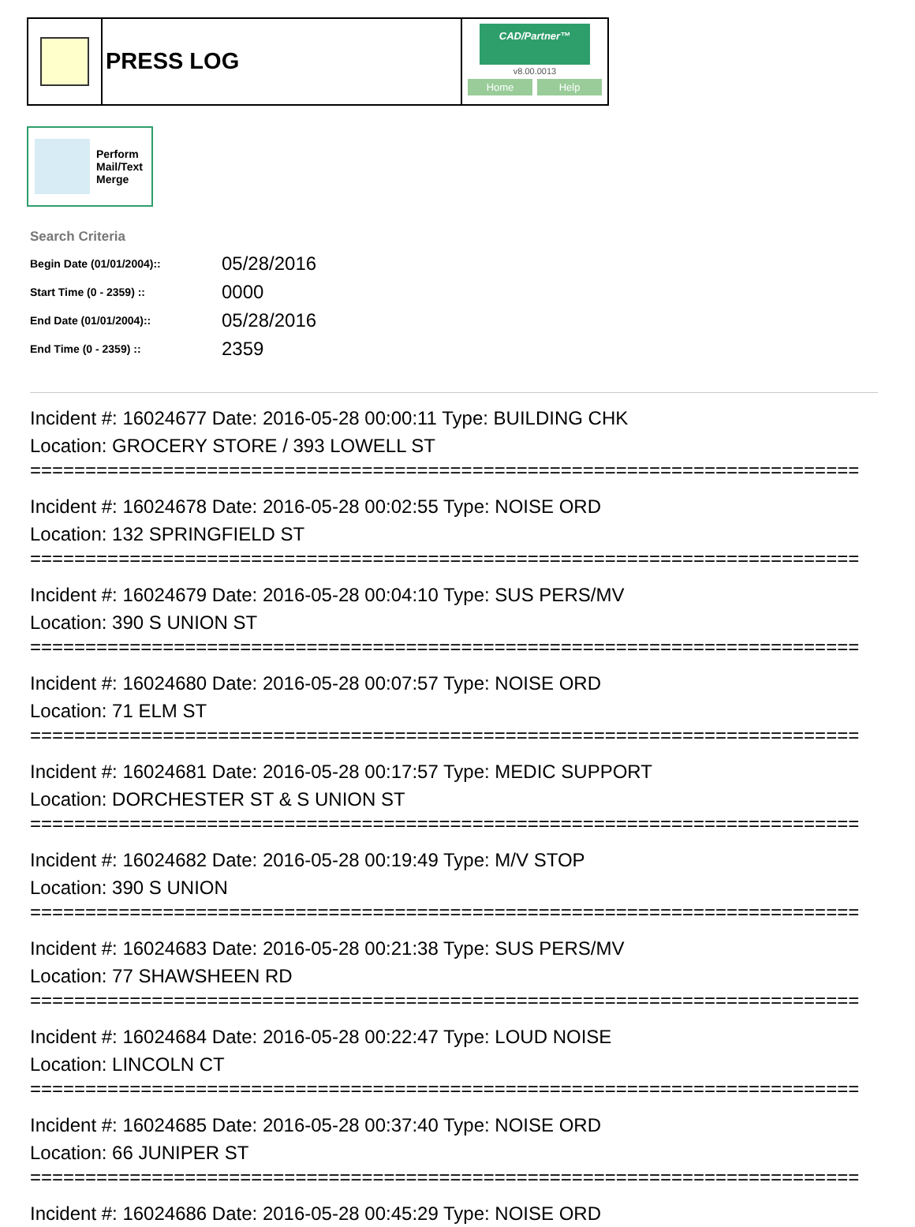PRESS LOG
CAD/Partner™
v8.00.0013
Home Help
Perform
Mail/Text
Merge
Search Criteria
| Begin Date (01/01/2004):: | 05/28/2016 |
| Start Time (0 - 2359) :: | 0000 |
| End Date (01/01/2004):: | 05/28/2016 |
| End Time (0 - 2359) :: | 2359 |
Incident #: 16024677 Date: 2016-05-28 00:00:11 Type: BUILDING CHK
Location: GROCERY STORE / 393 LOWELL ST
===========================================================================
Incident #: 16024678 Date: 2016-05-28 00:02:55 Type: NOISE ORD
Location: 132 SPRINGFIELD ST
===========================================================================
Incident #: 16024679 Date: 2016-05-28 00:04:10 Type: SUS PERS/MV
Location: 390 S UNION ST
===========================================================================
Incident #: 16024680 Date: 2016-05-28 00:07:57 Type: NOISE ORD
Location: 71 ELM ST
===========================================================================
Incident #: 16024681 Date: 2016-05-28 00:17:57 Type: MEDIC SUPPORT
Location: DORCHESTER ST & S UNION ST
===========================================================================
Incident #: 16024682 Date: 2016-05-28 00:19:49 Type: M/V STOP
Location: 390 S UNION
===========================================================================
Incident #: 16024683 Date: 2016-05-28 00:21:38 Type: SUS PERS/MV
Location: 77 SHAWSHEEN RD
===========================================================================
Incident #: 16024684 Date: 2016-05-28 00:22:47 Type: LOUD NOISE
Location: LINCOLN CT
===========================================================================
Incident #: 16024685 Date: 2016-05-28 00:37:40 Type: NOISE ORD
Location: 66 JUNIPER ST
===========================================================================
Incident #: 16024686 Date: 2016-05-28 00:45:29 Type: NOISE ORD